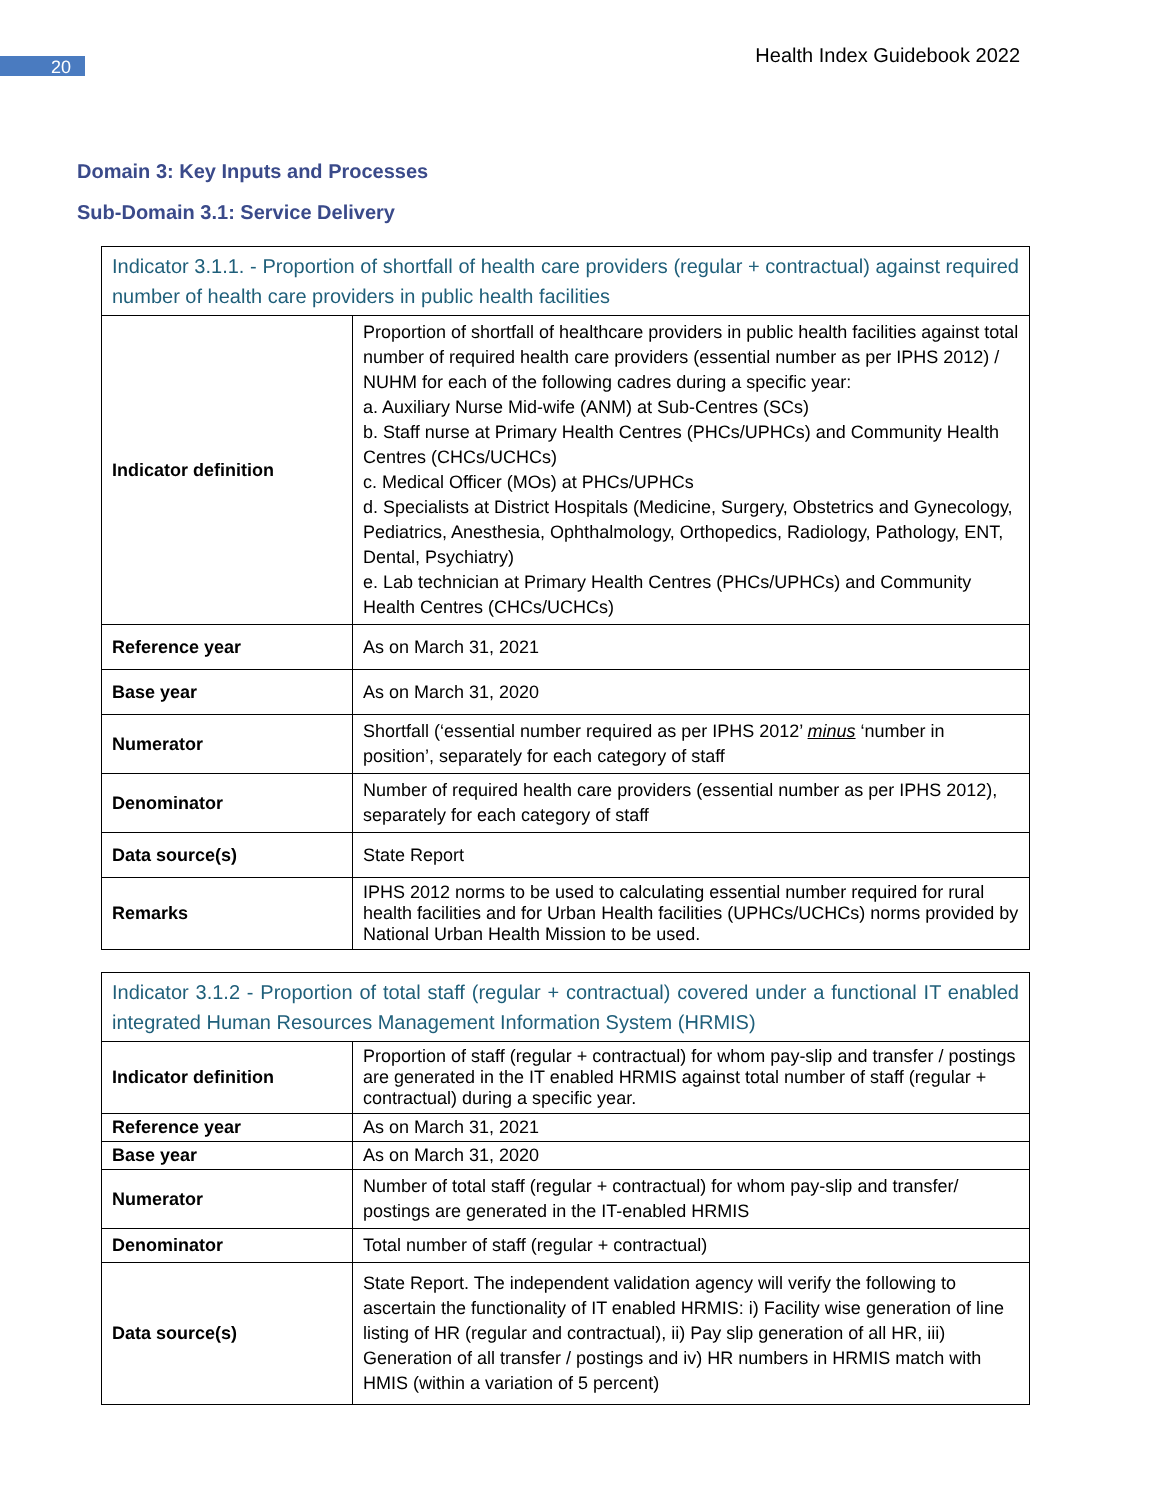20
Health Index Guidebook 2022
Domain 3: Key Inputs and Processes
Sub-Domain 3.1: Service Delivery
| Indicator 3.1.1. - Proportion of shortfall of health care providers (regular + contractual) against required number of health care providers in public health facilities | |
| Indicator definition | Proportion of shortfall of healthcare providers in public health facilities against total number of required health care providers (essential number as per IPHS 2012) / NUHM for each of the following cadres during a specific year: a. Auxiliary Nurse Mid-wife (ANM) at Sub-Centres (SCs) b. Staff nurse at Primary Health Centres (PHCs/UPHCs) and Community Health Centres (CHCs/UCHCs) c. Medical Officer (MOs) at PHCs/UPHCs d. Specialists at District Hospitals (Medicine, Surgery, Obstetrics and Gynecology, Pediatrics, Anesthesia, Ophthalmology, Orthopedics, Radiology, Pathology, ENT, Dental, Psychiatry) e. Lab technician at Primary Health Centres (PHCs/UPHCs) and Community Health Centres (CHCs/UCHCs) |
| Reference year | As on March 31, 2021 |
| Base year | As on March 31, 2020 |
| Numerator | Shortfall (‘essential number required as per IPHS 2012’ minus ‘number in position’, separately for each category of staff |
| Denominator | Number of required health care providers (essential number as per IPHS 2012), separately for each category of staff |
| Data source(s) | State Report |
| Remarks | IPHS 2012 norms to be used to calculating essential number required for rural health facilities and for Urban Health facilities (UPHCs/UCHCs) norms provided by National Urban Health Mission to be used. |
| Indicator 3.1.2 - Proportion of total staff (regular + contractual) covered under a functional IT enabled integrated Human Resources Management Information System (HRMIS) | |
| Indicator definition | Proportion of staff (regular + contractual) for whom pay-slip and transfer / postings are generated in the IT enabled HRMIS against total number of staff (regular + contractual) during a specific year. |
| Reference year | As on March 31, 2021 |
| Base year | As on March 31, 2020 |
| Numerator | Number of total staff (regular + contractual) for whom pay-slip and transfer/ postings are generated in the IT-enabled HRMIS |
| Denominator | Total number of staff (regular + contractual) |
| Data source(s) | State Report. The independent validation agency will verify the following to ascertain the functionality of IT enabled HRMIS: i) Facility wise generation of line listing of HR (regular and contractual), ii) Pay slip generation of all HR, iii) Generation of all transfer / postings and iv) HR numbers in HRMIS match with HMIS (within a variation of 5 percent) |